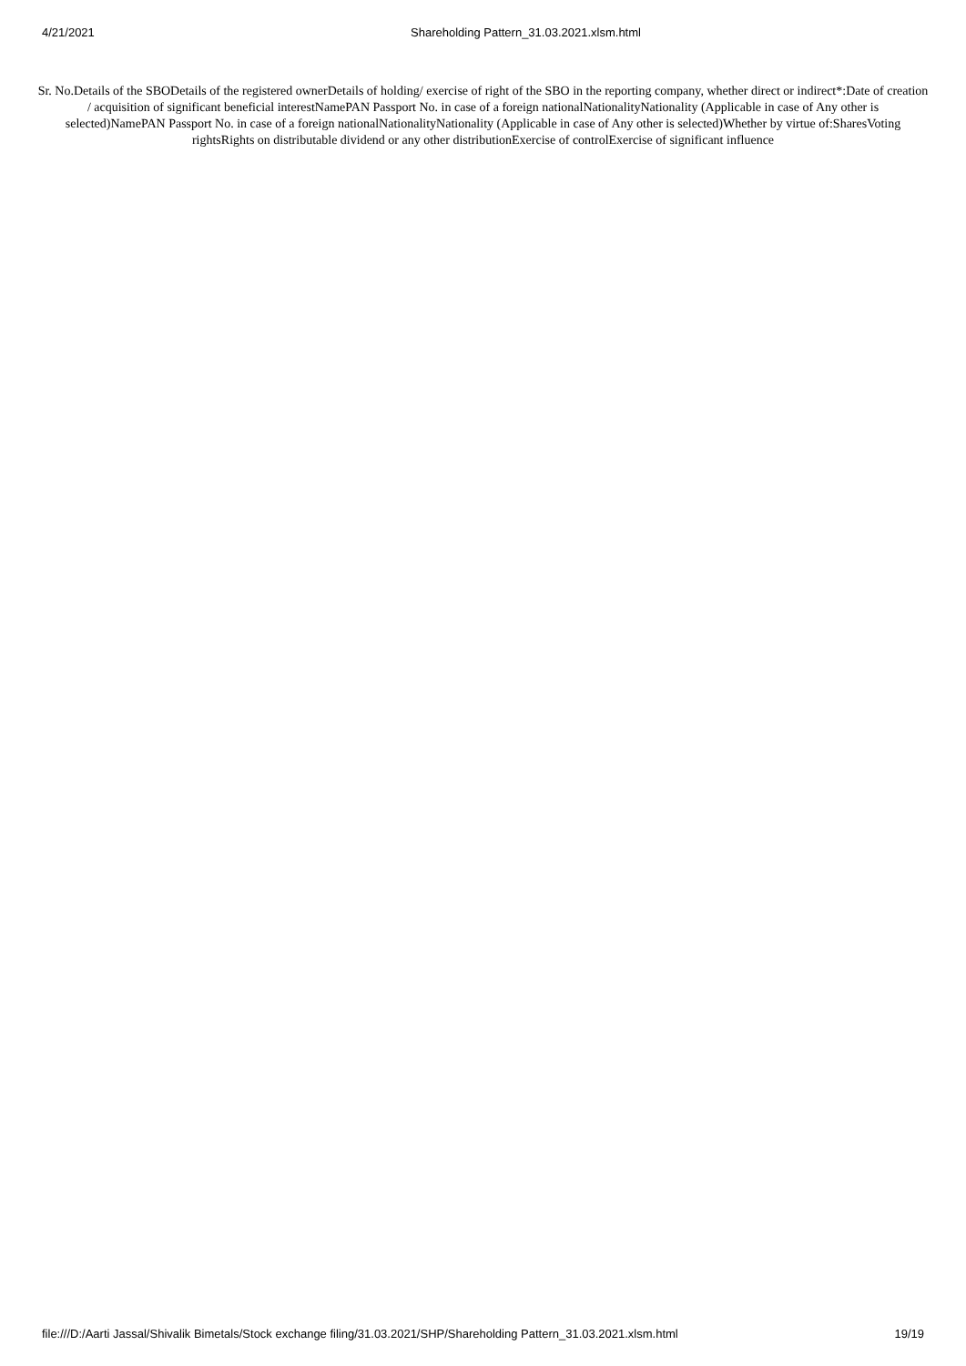4/21/2021 Shareholding Pattern_31.03.2021.xlsm.html
Sr. No.Details of the SBODetails of the registered ownerDetails of holding/ exercise of right of the SBO in the reporting company, whether direct or indirect*:Date of creation / acquisition of significant beneficial interestNamePAN Passport No. in case of a foreign nationalNationalityNationality (Applicable in case of Any other is selected)NamePAN Passport No. in case of a foreign nationalNationalityNationality (Applicable in case of Any other is selected)Whether by virtue of:SharesVoting rightsRights on distributable dividend or any other distributionExercise of controlExercise of significant influence
file:///D:/Aarti Jassal/Shivalik Bimetals/Stock exchange filing/31.03.2021/SHP/Shareholding Pattern_31.03.2021.xlsm.html 19/19